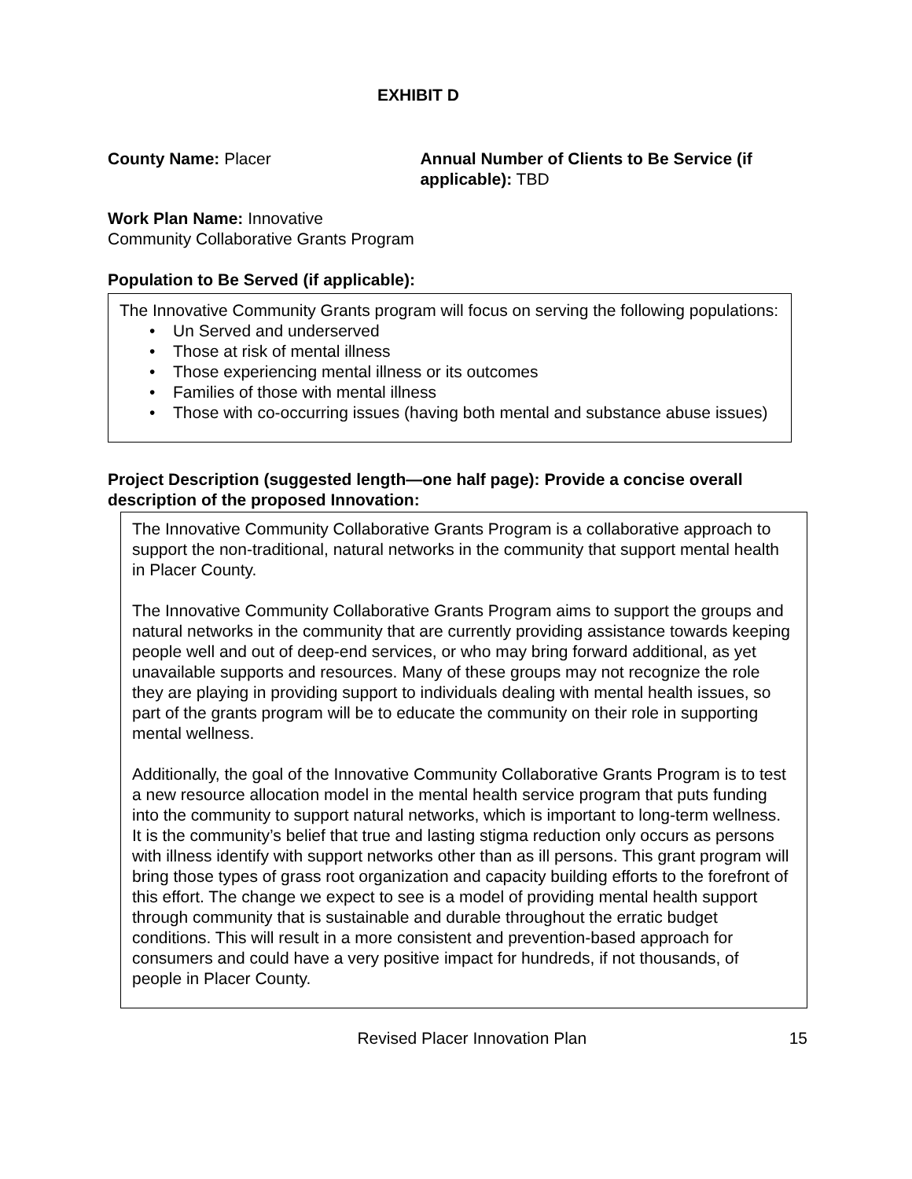EXHIBIT D
County Name: Placer Annual Number of Clients to Be Service (if applicable): TBD
Work Plan Name: Innovative
Community Collaborative Grants Program
Population to Be Served (if applicable):
The Innovative Community Grants program will focus on serving the following populations:
Un Served and underserved
Those at risk of mental illness
Those experiencing mental illness or its outcomes
Families of those with mental illness
Those with co-occurring issues (having both mental and substance abuse issues)
Project Description (suggested length—one half page): Provide a concise overall description of the proposed Innovation:
The Innovative Community Collaborative Grants Program is a collaborative approach to support the non-traditional, natural networks in the community that support mental health in Placer County.
The Innovative Community Collaborative Grants Program aims to support the groups and natural networks in the community that are currently providing assistance towards keeping people well and out of deep-end services, or who may bring forward additional, as yet unavailable supports and resources. Many of these groups may not recognize the role they are playing in providing support to individuals dealing with mental health issues, so part of the grants program will be to educate the community on their role in supporting mental wellness.
Additionally, the goal of the Innovative Community Collaborative Grants Program is to test a new resource allocation model in the mental health service program that puts funding into the community to support natural networks, which is important to long-term wellness. It is the community’s belief that true and lasting stigma reduction only occurs as persons with illness identify with support networks other than as ill persons. This grant program will bring those types of grass root organization and capacity building efforts to the forefront of this effort. The change we expect to see is a model of providing mental health support through community that is sustainable and durable throughout the erratic budget conditions. This will result in a more consistent and prevention-based approach for consumers and could have a very positive impact for hundreds, if not thousands, of people in Placer County.
Revised Placer Innovation Plan 15